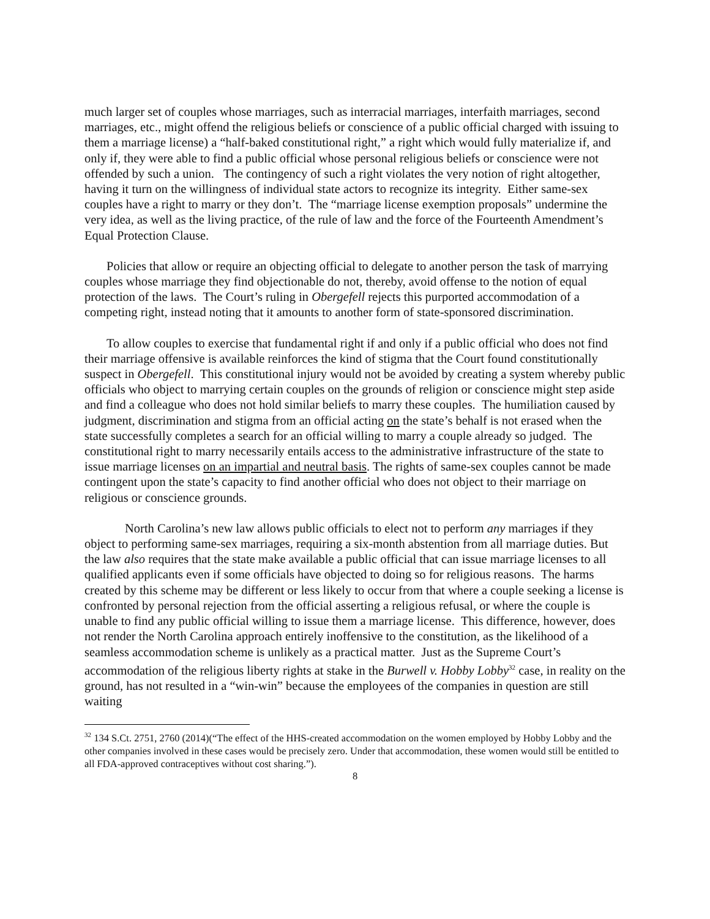much larger set of couples whose marriages, such as interracial marriages, interfaith marriages, second marriages, etc., might offend the religious beliefs or conscience of a public official charged with issuing to them a marriage license) a “half-baked constitutional right,” a right which would fully materialize if, and only if, they were able to find a public official whose personal religious beliefs or conscience were not offended by such a union. The contingency of such a right violates the very notion of right altogether, having it turn on the willingness of individual state actors to recognize its integrity. Either same-sex couples have a right to marry or they don’t. The “marriage license exemption proposals” undermine the very idea, as well as the living practice, of the rule of law and the force of the Fourteenth Amendment’s Equal Protection Clause.
Policies that allow or require an objecting official to delegate to another person the task of marrying couples whose marriage they find objectionable do not, thereby, avoid offense to the notion of equal protection of the laws. The Court’s ruling in Obergefell rejects this purported accommodation of a competing right, instead noting that it amounts to another form of state-sponsored discrimination.
To allow couples to exercise that fundamental right if and only if a public official who does not find their marriage offensive is available reinforces the kind of stigma that the Court found constitutionally suspect in Obergefell. This constitutional injury would not be avoided by creating a system whereby public officials who object to marrying certain couples on the grounds of religion or conscience might step aside and find a colleague who does not hold similar beliefs to marry these couples. The humiliation caused by judgment, discrimination and stigma from an official acting on the state’s behalf is not erased when the state successfully completes a search for an official willing to marry a couple already so judged. The constitutional right to marry necessarily entails access to the administrative infrastructure of the state to issue marriage licenses on an impartial and neutral basis. The rights of same-sex couples cannot be made contingent upon the state’s capacity to find another official who does not object to their marriage on religious or conscience grounds.
North Carolina’s new law allows public officials to elect not to perform any marriages if they object to performing same-sex marriages, requiring a six-month abstention from all marriage duties. But the law also requires that the state make available a public official that can issue marriage licenses to all qualified applicants even if some officials have objected to doing so for religious reasons. The harms created by this scheme may be different or less likely to occur from that where a couple seeking a license is confronted by personal rejection from the official asserting a religious refusal, or where the couple is unable to find any public official willing to issue them a marriage license. This difference, however, does not render the North Carolina approach entirely inoffensive to the constitution, as the likelihood of a seamless accommodation scheme is unlikely as a practical matter. Just as the Supreme Court’s accommodation of the religious liberty rights at stake in the Burwell v. Hobby Lobby<sup>32</sup> case, in reality on the ground, has not resulted in a “win-win” because the employees of the companies in question are still waiting
<sup>32</sup> 134 S.Ct. 2751, 2760 (2014)(“The effect of the HHS-created accommodation on the women employed by Hobby Lobby and the other companies involved in these cases would be precisely zero. Under that accommodation, these women would still be entitled to all FDA-approved contraceptives without cost sharing.”).
8